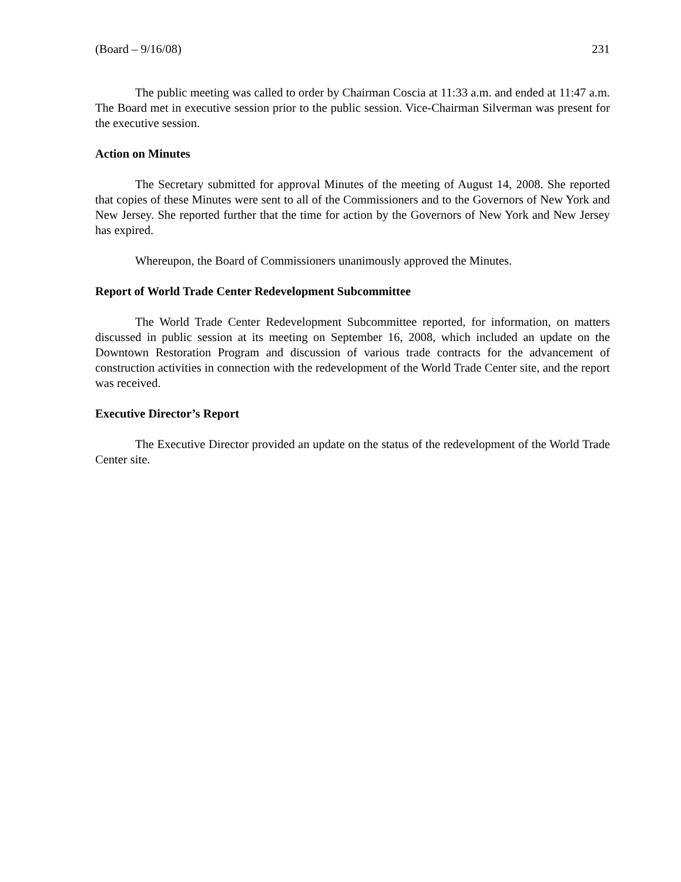(Board – 9/16/08) 231
The public meeting was called to order by Chairman Coscia at 11:33 a.m. and ended at 11:47 a.m. The Board met in executive session prior to the public session. Vice-Chairman Silverman was present for the executive session.
Action on Minutes
The Secretary submitted for approval Minutes of the meeting of August 14, 2008. She reported that copies of these Minutes were sent to all of the Commissioners and to the Governors of New York and New Jersey. She reported further that the time for action by the Governors of New York and New Jersey has expired.
Whereupon, the Board of Commissioners unanimously approved the Minutes.
Report of World Trade Center Redevelopment Subcommittee
The World Trade Center Redevelopment Subcommittee reported, for information, on matters discussed in public session at its meeting on September 16, 2008, which included an update on the Downtown Restoration Program and discussion of various trade contracts for the advancement of construction activities in connection with the redevelopment of the World Trade Center site, and the report was received.
Executive Director’s Report
The Executive Director provided an update on the status of the redevelopment of the World Trade Center site.